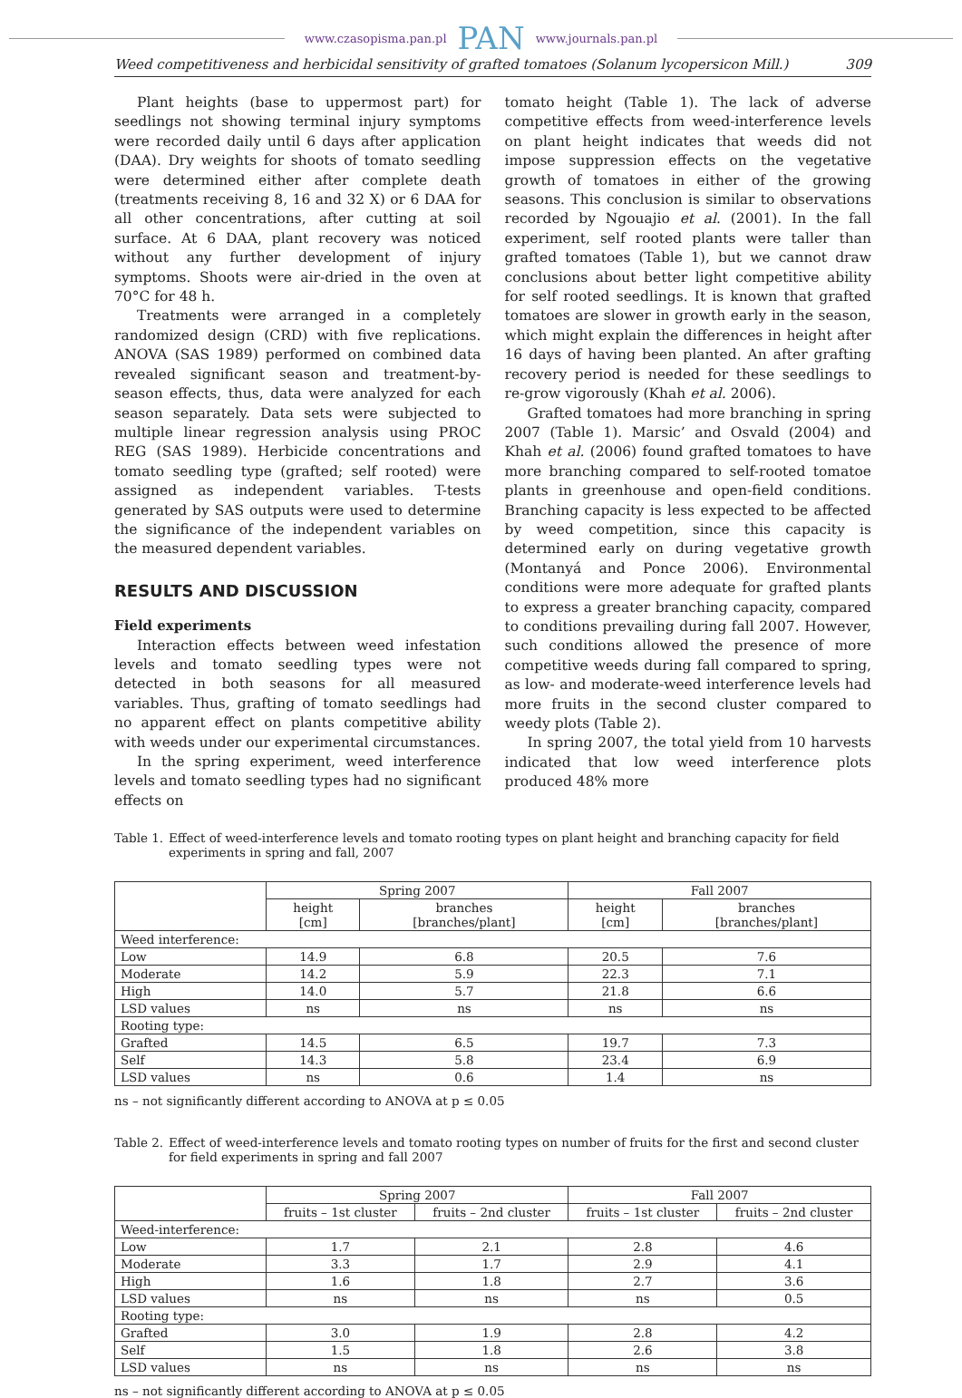www.czasopisma.pan.pl PAN www.journals.pan.pl
Weed competitiveness and herbicidal sensitivity of grafted tomatoes (Solanum lycopersicon Mill.) 309
Plant heights (base to uppermost part) for seedlings not showing terminal injury symptoms were recorded daily until 6 days after application (DAA). Dry weights for shoots of tomato seedling were determined either after complete death (treatments receiving 8, 16 and 32 X) or 6 DAA for all other concentrations, after cutting at soil surface. At 6 DAA, plant recovery was noticed without any further development of injury symptoms. Shoots were air-dried in the oven at 70°C for 48 h.
Treatments were arranged in a completely randomized design (CRD) with five replications. ANOVA (SAS 1989) performed on combined data revealed significant season and treatment-by-season effects, thus, data were analyzed for each season separately. Data sets were subjected to multiple linear regression analysis using PROC REG (SAS 1989). Herbicide concentrations and tomato seedling type (grafted; self rooted) were assigned as independent variables. T-tests generated by SAS outputs were used to determine the significance of the independent variables on the measured dependent variables.
RESULTS AND DISCUSSION
Field experiments
Interaction effects between weed infestation levels and tomato seedling types were not detected in both seasons for all measured variables. Thus, grafting of tomato seedlings had no apparent effect on plants competitive ability with weeds under our experimental circumstances.
In the spring experiment, weed interference levels and tomato seedling types had no significant effects on
tomato height (Table 1). The lack of adverse competitive effects from weed-interference levels on plant height indicates that weeds did not impose suppression effects on the vegetative growth of tomatoes in either of the growing seasons. This conclusion is similar to observations recorded by Ngouajio et al. (2001). In the fall experiment, self rooted plants were taller than grafted tomatoes (Table 1), but we cannot draw conclusions about better light competitive ability for self rooted seedlings. It is known that grafted tomatoes are slower in growth early in the season, which might explain the differences in height after 16 days of having been planted. An after grafting recovery period is needed for these seedlings to re-grow vigorously (Khah et al. 2006).
Grafted tomatoes had more branching in spring 2007 (Table 1). Marsic’ and Osvald (2004) and Khah et al. (2006) found grafted tomatoes to have more branching compared to self-rooted tomatoe plants in greenhouse and open-field conditions. Branching capacity is less expected to be affected by weed competition, since this capacity is determined early on during vegetative growth (Montanyá and Ponce 2006). Environmental conditions were more adequate for grafted plants to express a greater branching capacity, compared to conditions prevailing during fall 2007. However, such conditions allowed the presence of more competitive weeds during fall compared to spring, as low- and moderate-weed interference levels had more fruits in the second cluster compared to weedy plots (Table 2).
In spring 2007, the total yield from 10 harvests indicated that low weed interference plots produced 48% more
Table 1. Effect of weed-interference levels and tomato rooting types on plant height and branching capacity for field experiments in spring and fall, 2007
| | Spring 2007 | | Fall 2007 | |
| --- | --- | --- | --- | --- |
| | height [cm] | branches [branches/plant] | height [cm] | branches [branches/plant] |
| Weed interference: | | | | |
| Low | 14.9 | 6.8 | 20.5 | 7.6 |
| Moderate | 14.2 | 5.9 | 22.3 | 7.1 |
| High | 14.0 | 5.7 | 21.8 | 6.6 |
| LSD values | ns | ns | ns | ns |
| Rooting type: | | | | |
| Grafted | 14.5 | 6.5 | 19.7 | 7.3 |
| Self | 14.3 | 5.8 | 23.4 | 6.9 |
| LSD values | ns | 0.6 | 1.4 | ns |
ns – not significantly different according to ANOVA at p ≤ 0.05
Table 2. Effect of weed-interference levels and tomato rooting types on number of fruits for the first and second cluster for field experiments in spring and fall 2007
| | Spring 2007 | | Fall 2007 | |
| --- | --- | --- | --- | --- |
| | fruits – 1st cluster | fruits – 2nd cluster | fruits – 1st cluster | fruits – 2nd cluster |
| Weed-interference: | | | | |
| Low | 1.7 | 2.1 | 2.8 | 4.6 |
| Moderate | 3.3 | 1.7 | 2.9 | 4.1 |
| High | 1.6 | 1.8 | 2.7 | 3.6 |
| LSD values | ns | ns | ns | 0.5 |
| Rooting type: | | | | |
| Grafted | 3.0 | 1.9 | 2.8 | 4.2 |
| Self | 1.5 | 1.8 | 2.6 | 3.8 |
| LSD values | ns | ns | ns | ns |
ns – not significantly different according to ANOVA at p ≤ 0.05